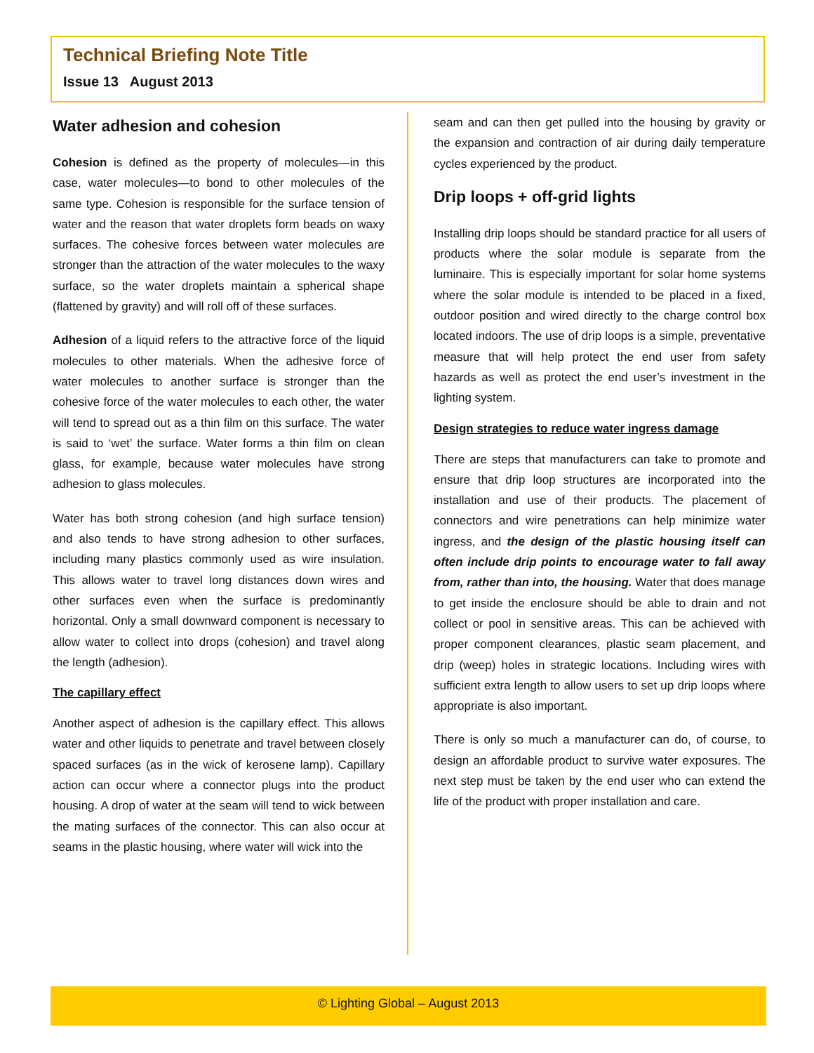Technical Briefing Note Title
Issue 13 August 2013
Water adhesion and cohesion
Cohesion is defined as the property of molecules—in this case, water molecules—to bond to other molecules of the same type. Cohesion is responsible for the surface tension of water and the reason that water droplets form beads on waxy surfaces. The cohesive forces between water molecules are stronger than the attraction of the water molecules to the waxy surface, so the water droplets maintain a spherical shape (flattened by gravity) and will roll off of these surfaces.
Adhesion of a liquid refers to the attractive force of the liquid molecules to other materials. When the adhesive force of water molecules to another surface is stronger than the cohesive force of the water molecules to each other, the water will tend to spread out as a thin film on this surface. The water is said to ‘wet’ the surface. Water forms a thin film on clean glass, for example, because water molecules have strong adhesion to glass molecules.
Water has both strong cohesion (and high surface tension) and also tends to have strong adhesion to other surfaces, including many plastics commonly used as wire insulation. This allows water to travel long distances down wires and other surfaces even when the surface is predominantly horizontal. Only a small downward component is necessary to allow water to collect into drops (cohesion) and travel along the length (adhesion).
The capillary effect
Another aspect of adhesion is the capillary effect. This allows water and other liquids to penetrate and travel between closely spaced surfaces (as in the wick of kerosene lamp). Capillary action can occur where a connector plugs into the product housing. A drop of water at the seam will tend to wick between the mating surfaces of the connector. This can also occur at seams in the plastic housing, where water will wick into the
seam and can then get pulled into the housing by gravity or the expansion and contraction of air during daily temperature cycles experienced by the product.
Drip loops + off-grid lights
Installing drip loops should be standard practice for all users of products where the solar module is separate from the luminaire. This is especially important for solar home systems where the solar module is intended to be placed in a fixed, outdoor position and wired directly to the charge control box located indoors. The use of drip loops is a simple, preventative measure that will help protect the end user from safety hazards as well as protect the end user’s investment in the lighting system.
Design strategies to reduce water ingress damage
There are steps that manufacturers can take to promote and ensure that drip loop structures are incorporated into the installation and use of their products. The placement of connectors and wire penetrations can help minimize water ingress, and the design of the plastic housing itself can often include drip points to encourage water to fall away from, rather than into, the housing. Water that does manage to get inside the enclosure should be able to drain and not collect or pool in sensitive areas. This can be achieved with proper component clearances, plastic seam placement, and drip (weep) holes in strategic locations. Including wires with sufficient extra length to allow users to set up drip loops where appropriate is also important.
There is only so much a manufacturer can do, of course, to design an affordable product to survive water exposures. The next step must be taken by the end user who can extend the life of the product with proper installation and care.
© Lighting Global – August 2013